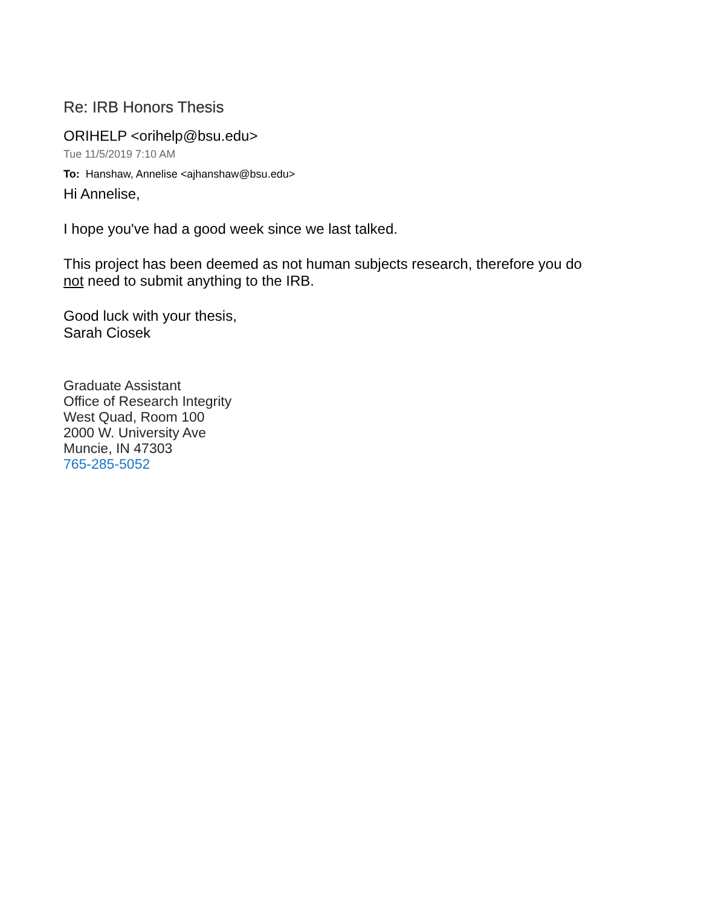Re: IRB Honors Thesis
ORIHELP <orihelp@bsu.edu>
Tue 11/5/2019 7:10 AM
To: Hanshaw, Annelise <ajhanshaw@bsu.edu>
Hi Annelise,
I hope you've had a good week since we last talked.
This project has been deemed as not human subjects research, therefore you do
not need to submit anything to the IRB.
Good luck with your thesis,
Sarah Ciosek
Graduate Assistant
Office of Research Integrity
West Quad, Room 100
2000 W. University Ave
Muncie, IN 47303
765-285-5052